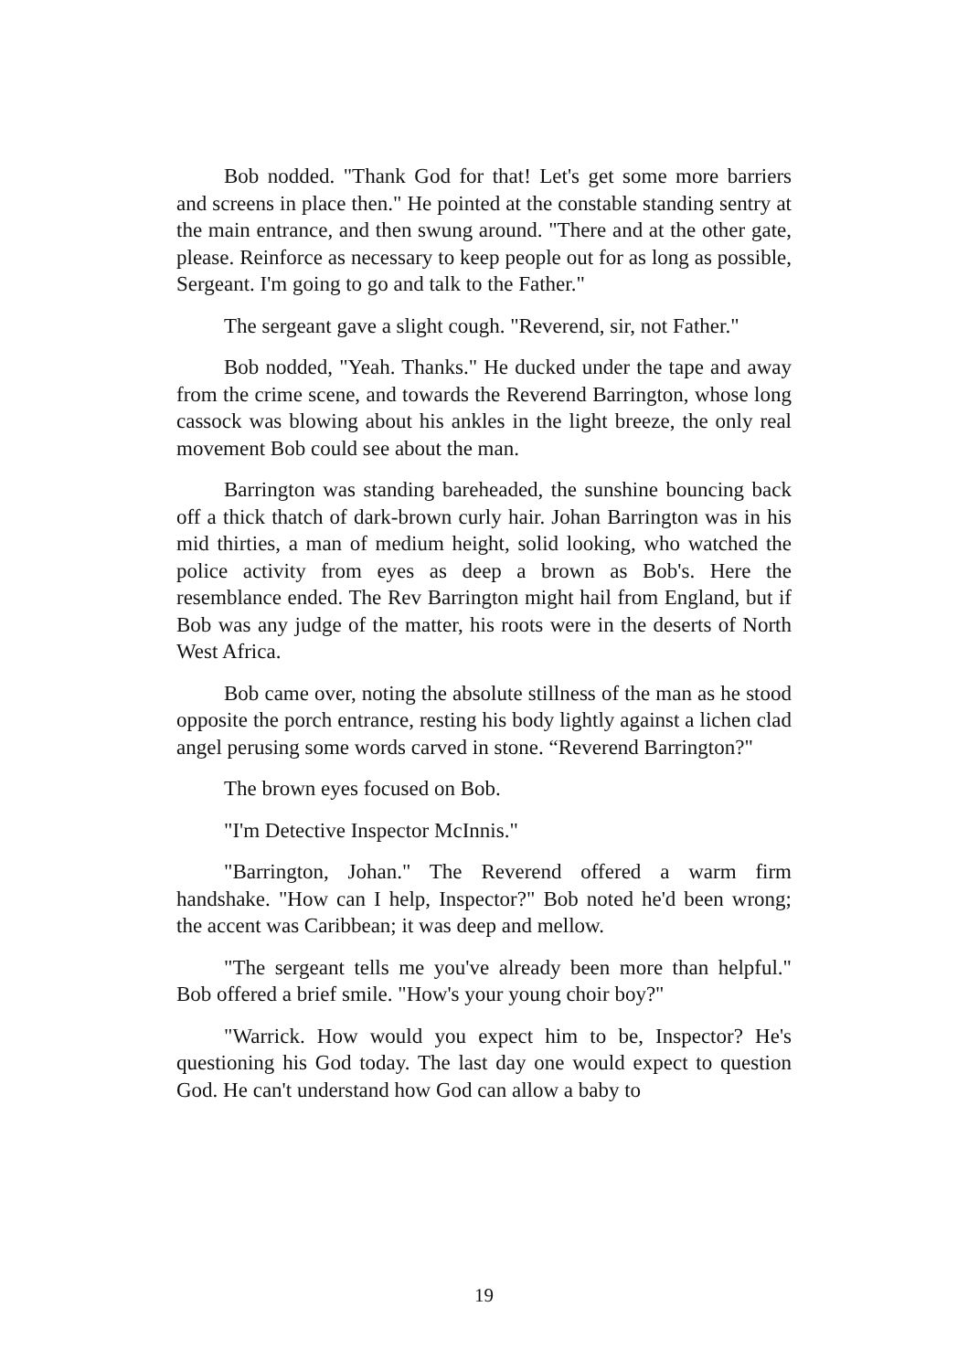Bob nodded. "Thank God for that! Let's get some more barriers and screens in place then." He pointed at the constable standing sentry at the main entrance, and then swung around. "There and at the other gate, please. Reinforce as necessary to keep people out for as long as possible, Sergeant. I'm going to go and talk to the Father."
The sergeant gave a slight cough. "Reverend, sir, not Father."
Bob nodded, "Yeah. Thanks." He ducked under the tape and away from the crime scene, and towards the Reverend Barrington, whose long cassock was blowing about his ankles in the light breeze, the only real movement Bob could see about the man.
Barrington was standing bareheaded, the sunshine bouncing back off a thick thatch of dark-brown curly hair. Johan Barrington was in his mid thirties, a man of medium height, solid looking, who watched the police activity from eyes as deep a brown as Bob's. Here the resemblance ended. The Rev Barrington might hail from England, but if Bob was any judge of the matter, his roots were in the deserts of North West Africa.
Bob came over, noting the absolute stillness of the man as he stood opposite the porch entrance, resting his body lightly against a lichen clad angel perusing some words carved in stone. “Reverend Barrington?"
The brown eyes focused on Bob.
"I'm Detective Inspector McInnis."
"Barrington, Johan." The Reverend offered a warm firm handshake. "How can I help, Inspector?" Bob noted he'd been wrong; the accent was Caribbean; it was deep and mellow.
"The sergeant tells me you've already been more than helpful." Bob offered a brief smile. "How's your young choir boy?"
"Warrick. How would you expect him to be, Inspector? He's questioning his God today. The last day one would expect to question God. He can't understand how God can allow a baby to
19